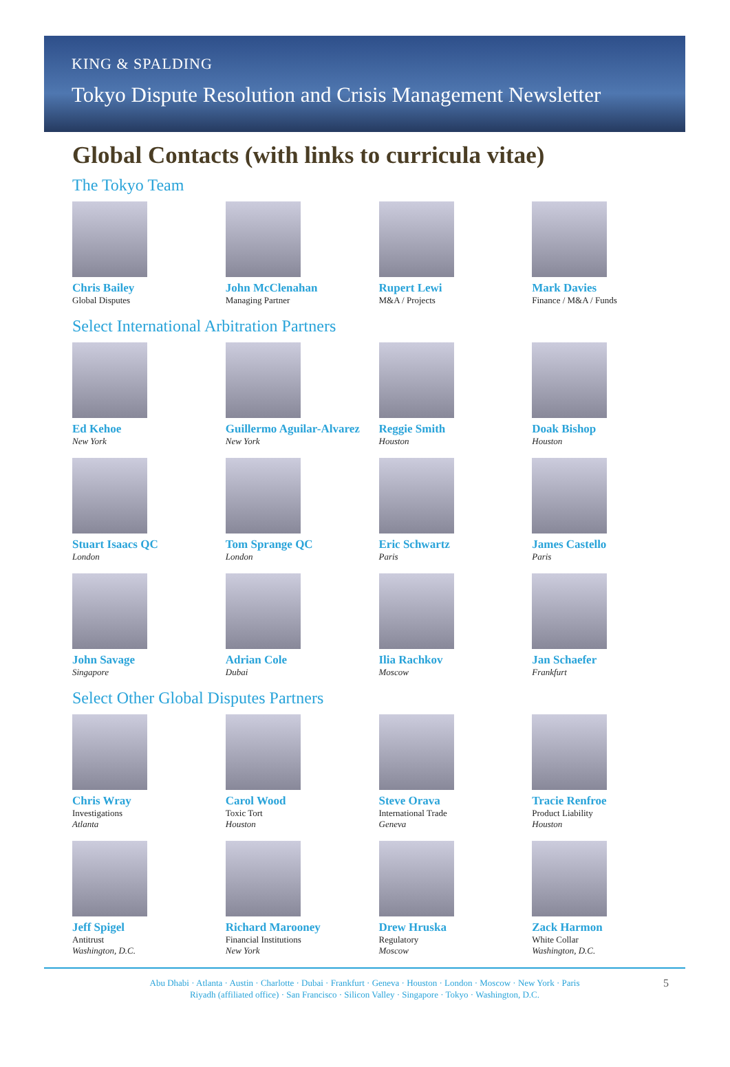KING & SPALDING
Tokyo Dispute Resolution and Crisis Management Newsletter
Global Contacts (with links to curricula vitae)
The Tokyo Team
Chris Bailey
Global Disputes
John McClenahan
Managing Partner
Rupert Lewi
M&A / Projects
Mark Davies
Finance / M&A / Funds
Select International Arbitration Partners
Ed Kehoe
New York
Guillermo Aguilar-Alvarez
New York
Reggie Smith
Houston
Doak Bishop
Houston
Stuart Isaacs QC
London
Tom Sprange QC
London
Eric Schwartz
Paris
James Castello
Paris
John Savage
Singapore
Adrian Cole
Dubai
Ilia Rachkov
Moscow
Jan Schaefer
Frankfurt
Select Other Global Disputes Partners
Chris Wray
Investigations
Atlanta
Carol Wood
Toxic Tort
Houston
Steve Orava
International Trade
Geneva
Tracie Renfroe
Product Liability
Houston
Jeff Spigel
Antitrust
Washington, D.C.
Richard Marooney
Financial Institutions
New York
Drew Hruska
Regulatory
Moscow
Zack Harmon
White Collar
Washington, D.C.
Abu Dhabi · Atlanta · Austin · Charlotte · Dubai · Frankfurt · Geneva · Houston · London · Moscow · New York · Paris
Riyadh (affiliated office) · San Francisco · Silicon Valley · Singapore · Tokyo · Washington, D.C.
5